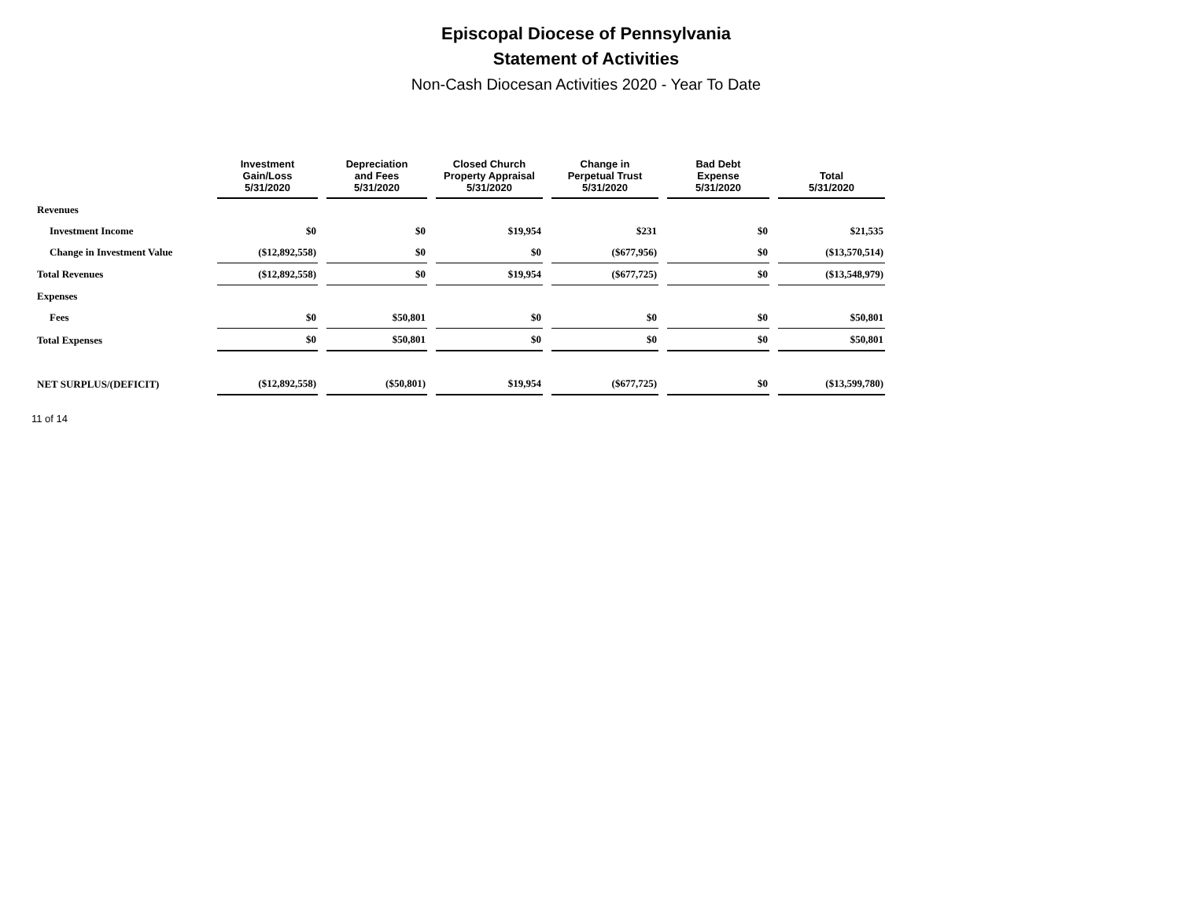Episcopal Diocese of Pennsylvania
Statement of Activities
Non-Cash Diocesan Activities 2020 - Year To Date
| | Investment Gain/Loss 5/31/2020 | Depreciation and Fees 5/31/2020 | Closed Church Property Appraisal 5/31/2020 | Change in Perpetual Trust 5/31/2020 | Bad Debt Expense 5/31/2020 | Total 5/31/2020 |
| --- | --- | --- | --- | --- | --- | --- |
| Revenues | | | | | | |
| Investment Income | $0 | $0 | $19,954 | $231 | $0 | $21,535 |
| Change in Investment Value | ($12,892,558) | $0 | $0 | ($677,956) | $0 | ($13,570,514) |
| Total Revenues | ($12,892,558) | $0 | $19,954 | ($677,725) | $0 | ($13,548,979) |
| Expenses | | | | | | |
| Fees | $0 | $50,801 | $0 | $0 | $0 | $50,801 |
| Total Expenses | $0 | $50,801 | $0 | $0 | $0 | $50,801 |
| NET SURPLUS/(DEFICIT) | ($12,892,558) | ($50,801) | $19,954 | ($677,725) | $0 | ($13,599,780) |
11 of 14